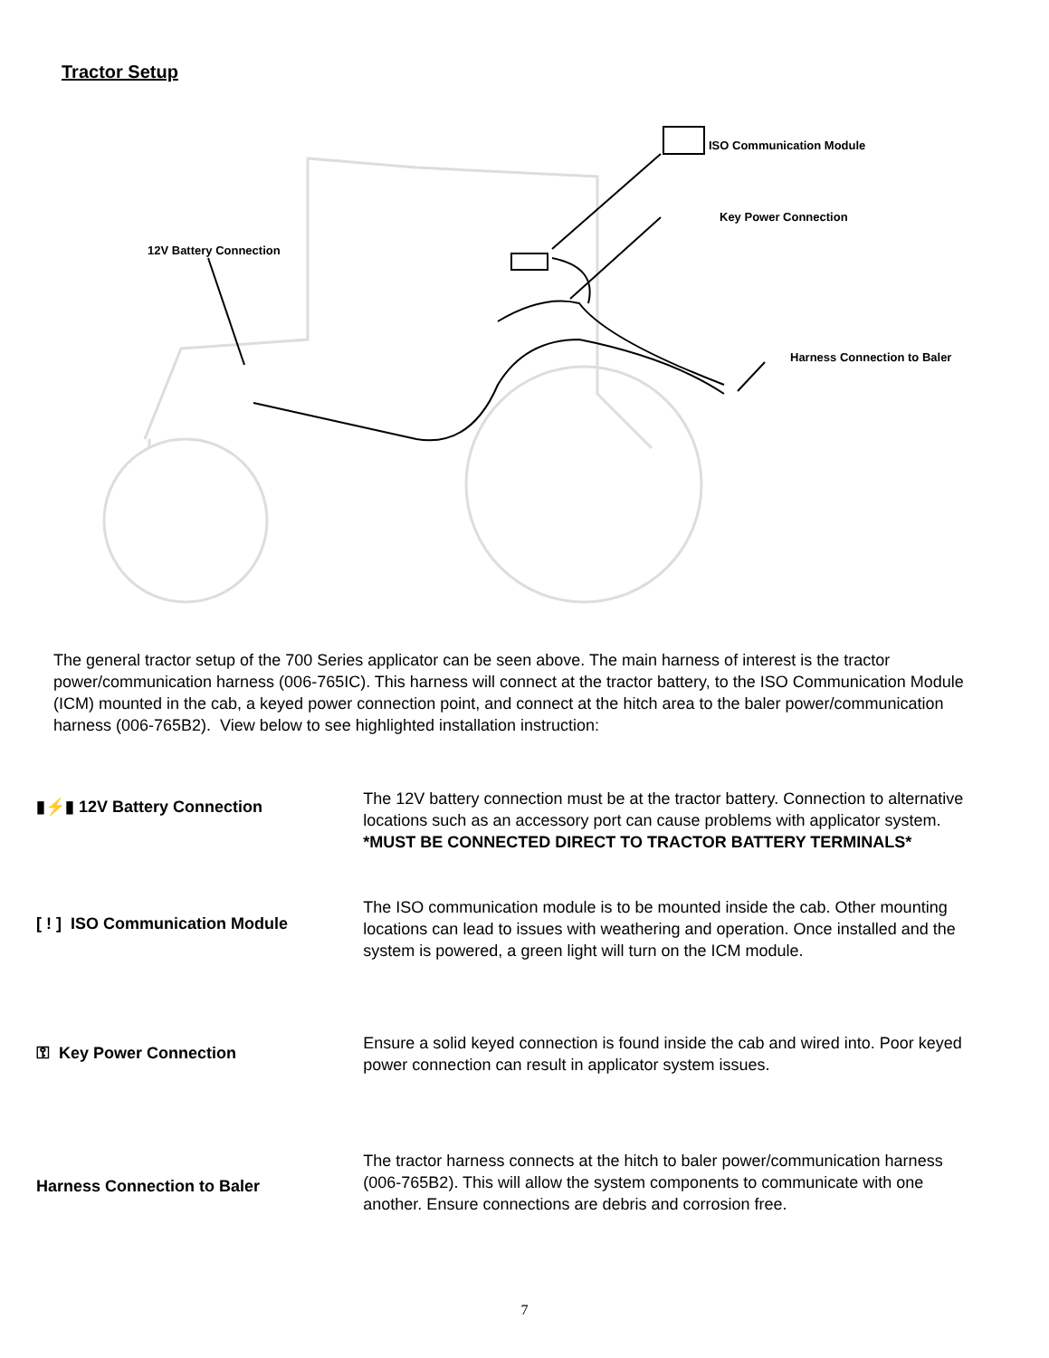Tractor Setup
12V Battery Connection
ISO Communication Module
Key Power Connection
Harness Connection to Baler
The general tractor setup of the 700 Series applicator can be seen above. The main harness of interest is the tractor power/communication harness (006-765IC). This harness will connect at the tractor battery, to the ISO Communication Module (ICM) mounted in the cab, a keyed power connection point, and connect at the hitch area to the baler power/communication harness (006-765B2). View below to see highlighted installation instruction:
▮⚡▮ 12V Battery Connection
The 12V battery connection must be at the tractor battery. Connection to alternative locations such as an accessory port can cause problems with applicator system.
*MUST BE CONNECTED DIRECT TO TRACTOR BATTERY TERMINALS*
[ ! ] ISO Communication Module
The ISO communication module is to be mounted inside the cab. Other mounting locations can lead to issues with weathering and operation. Once installed and the system is powered, a green light will turn on the ICM module.
⚿ Key Power Connection
Ensure a solid keyed connection is found inside the cab and wired into. Poor keyed power connection can result in applicator system issues.
Harness Connection to Baler
The tractor harness connects at the hitch to baler power/communication harness (006-765B2). This will allow the system components to communicate with one another. Ensure connections are debris and corrosion free.
7